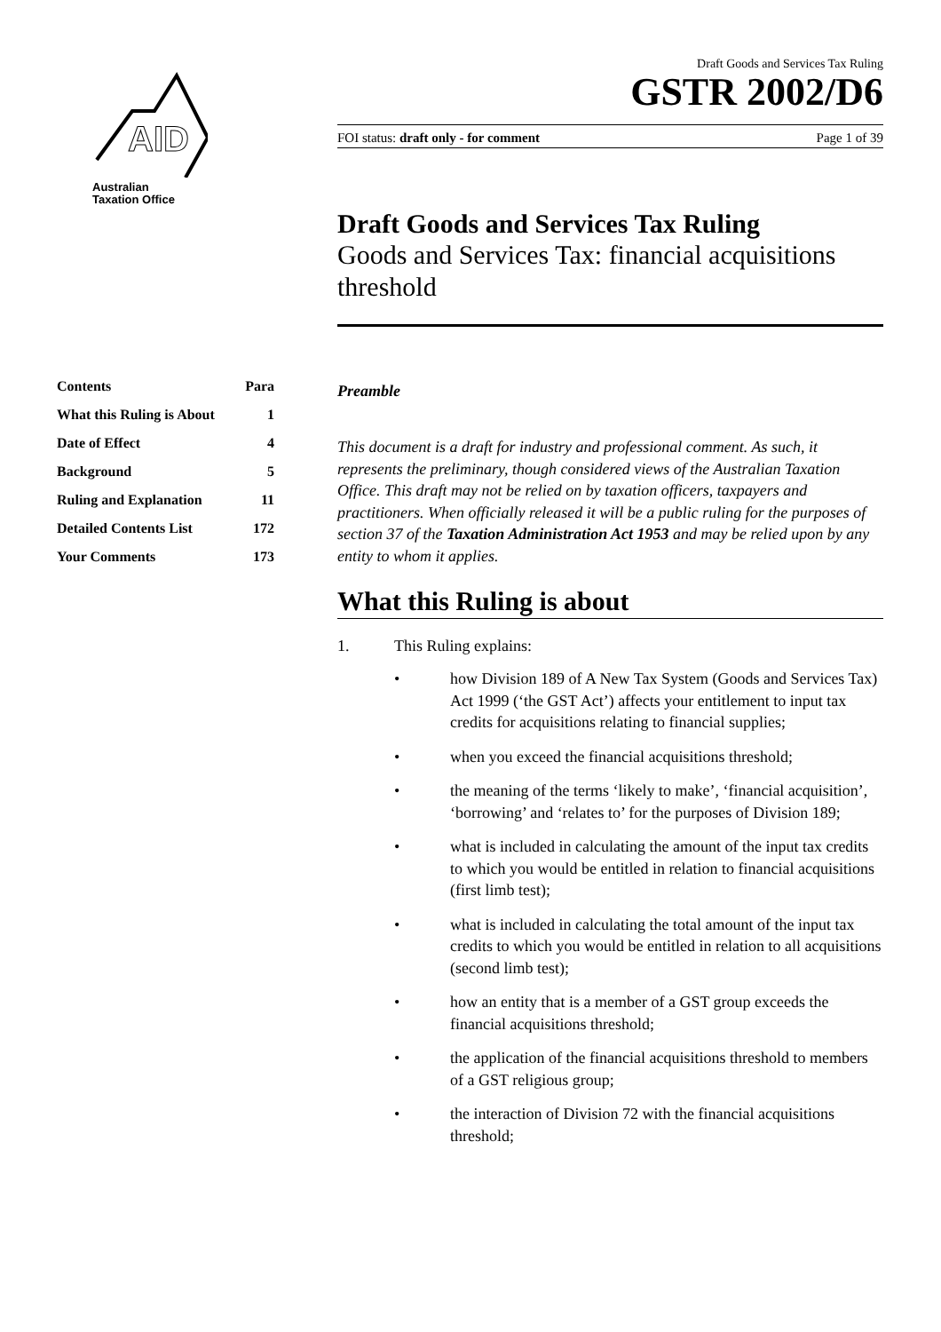AID
Australian
Taxation Office
| Contents | Para |
| What this Ruling is About | 1 |
| Date of Effect | 4 |
| Background | 5 |
| Ruling and Explanation | 11 |
| Detailed Contents List | 172 |
| Your Comments | 173 |
Draft Goods and Services Tax Ruling
GSTR 2002/D6
FOI status: draft only - for comment Page 1 of 39
Draft Goods and Services Tax Ruling
Goods and Services Tax: financial acquisitions threshold
Preamble
This document is a draft for industry and professional comment. As such, it represents the preliminary, though considered views of the Australian Taxation Office. This draft may not be relied on by taxation officers, taxpayers and practitioners. When officially released it will be a public ruling for the purposes of section 37 of the Taxation Administration Act 1953 and may be relied upon by any entity to whom it applies.
What this Ruling is about
1. This Ruling explains:
• how Division 189 of A New Tax System (Goods and Services Tax) Act 1999 (‘the GST Act’) affects your entitlement to input tax credits for acquisitions relating to financial supplies;
• when you exceed the financial acquisitions threshold;
• the meaning of the terms ‘likely to make’, ‘financial acquisition’, ‘borrowing’ and ‘relates to’ for the purposes of Division 189;
• what is included in calculating the amount of the input tax credits to which you would be entitled in relation to financial acquisitions (first limb test);
• what is included in calculating the total amount of the input tax credits to which you would be entitled in relation to all acquisitions (second limb test);
• how an entity that is a member of a GST group exceeds the financial acquisitions threshold;
• the application of the financial acquisitions threshold to members of a GST religious group;
• the interaction of Division 72 with the financial acquisitions threshold;